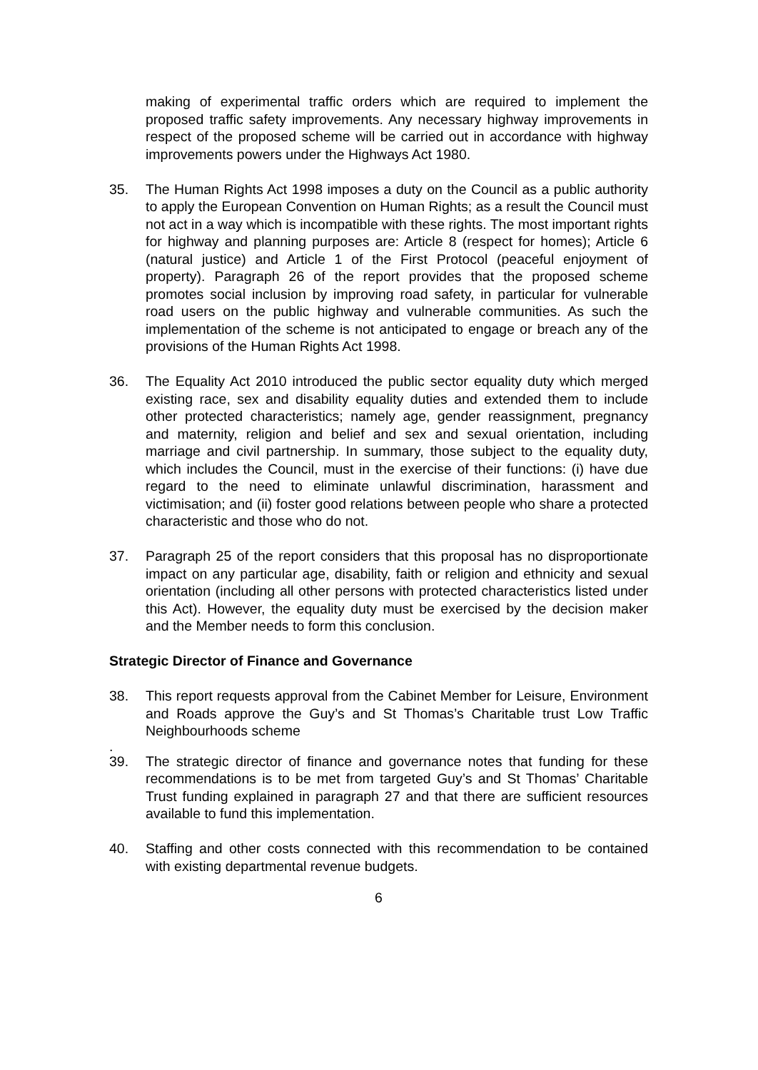making of experimental traffic orders which are required to implement the proposed traffic safety improvements. Any necessary highway improvements in respect of the proposed scheme will be carried out in accordance with highway improvements powers under the Highways Act 1980.
35. The Human Rights Act 1998 imposes a duty on the Council as a public authority to apply the European Convention on Human Rights; as a result the Council must not act in a way which is incompatible with these rights. The most important rights for highway and planning purposes are: Article 8 (respect for homes); Article 6 (natural justice) and Article 1 of the First Protocol (peaceful enjoyment of property). Paragraph 26 of the report provides that the proposed scheme promotes social inclusion by improving road safety, in particular for vulnerable road users on the public highway and vulnerable communities. As such the implementation of the scheme is not anticipated to engage or breach any of the provisions of the Human Rights Act 1998.
36. The Equality Act 2010 introduced the public sector equality duty which merged existing race, sex and disability equality duties and extended them to include other protected characteristics; namely age, gender reassignment, pregnancy and maternity, religion and belief and sex and sexual orientation, including marriage and civil partnership. In summary, those subject to the equality duty, which includes the Council, must in the exercise of their functions: (i) have due regard to the need to eliminate unlawful discrimination, harassment and victimisation; and (ii) foster good relations between people who share a protected characteristic and those who do not.
37. Paragraph 25 of the report considers that this proposal has no disproportionate impact on any particular age, disability, faith or religion and ethnicity and sexual orientation (including all other persons with protected characteristics listed under this Act). However, the equality duty must be exercised by the decision maker and the Member needs to form this conclusion.
Strategic Director of Finance and Governance
38. This report requests approval from the Cabinet Member for Leisure, Environment and Roads approve the Guy’s and St Thomas’s Charitable trust Low Traffic Neighbourhoods scheme
.
39. The strategic director of finance and governance notes that funding for these recommendations is to be met from targeted Guy’s and St Thomas’ Charitable Trust funding explained in paragraph 27 and that there are sufficient resources available to fund this implementation.
40. Staffing and other costs connected with this recommendation to be contained with existing departmental revenue budgets.
6